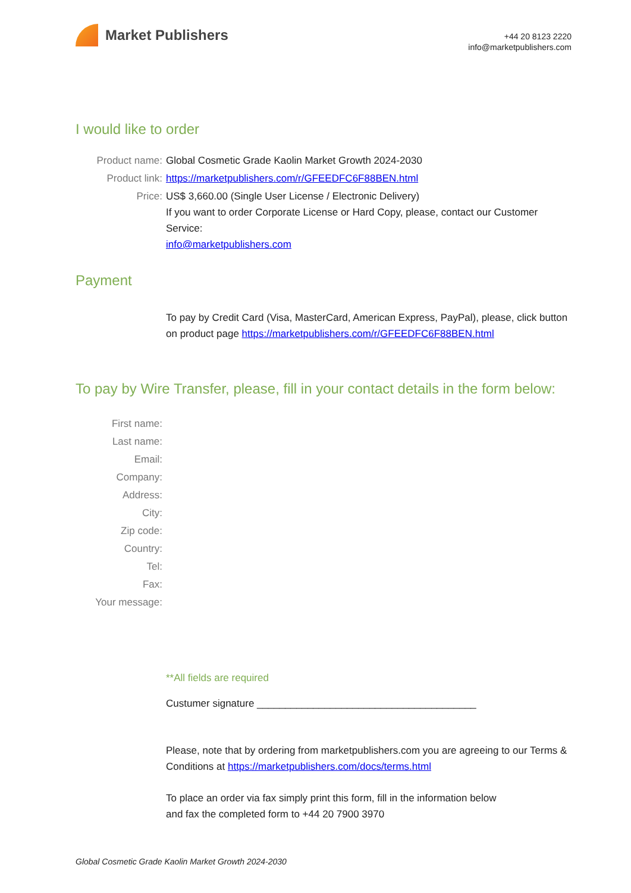Market Publishers
+44 20 8123 2220
info@marketpublishers.com
I would like to order
Product name: Global Cosmetic Grade Kaolin Market Growth 2024-2030
Product link: https://marketpublishers.com/r/GFEEDFC6F88BEN.html
Price: US$ 3,660.00 (Single User License / Electronic Delivery)
If you want to order Corporate License or Hard Copy, please, contact our Customer Service:
info@marketpublishers.com
Payment
To pay by Credit Card (Visa, MasterCard, American Express, PayPal), please, click button on product page https://marketpublishers.com/r/GFEEDFC6F88BEN.html
To pay by Wire Transfer, please, fill in your contact details in the form below:
First name:
Last name:
Email:
Company:
Address:
City:
Zip code:
Country:
Tel:
Fax:
Your message:
**All fields are required
Custumer signature _______________________________________
Please, note that by ordering from marketpublishers.com you are agreeing to our Terms & Conditions at https://marketpublishers.com/docs/terms.html
To place an order via fax simply print this form, fill in the information below
and fax the completed form to +44 20 7900 3970
Global Cosmetic Grade Kaolin Market Growth 2024-2030